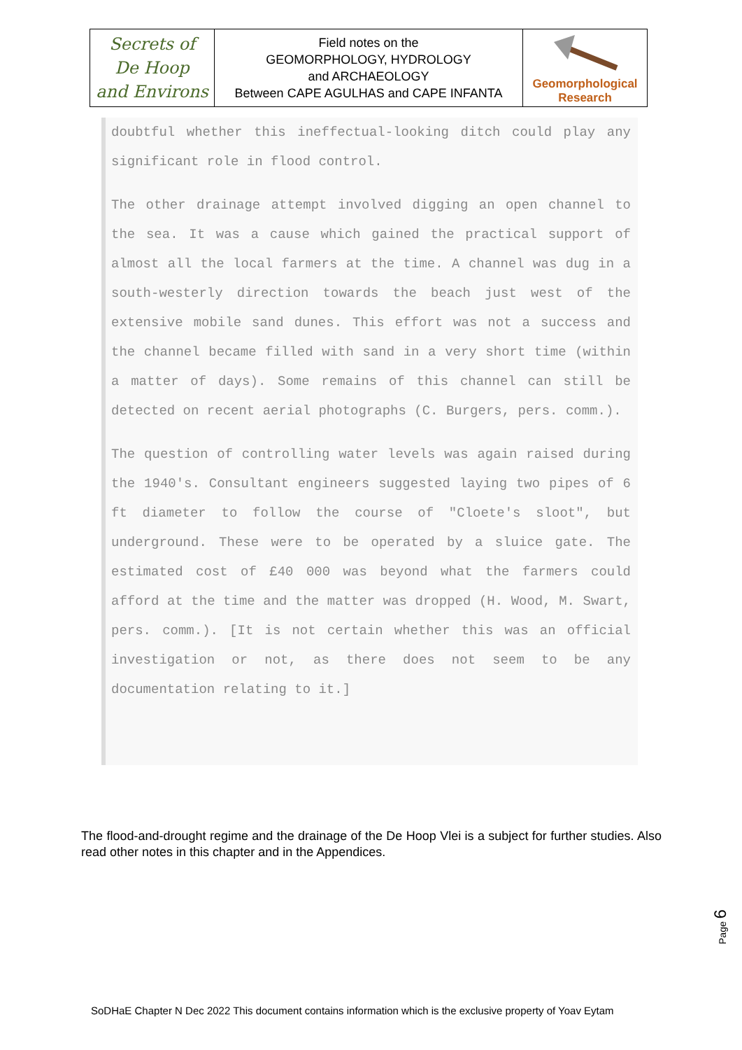| Secrets of De Hoop and Environs | Field notes on the GEOMORPHOLOGY, HYDROLOGY and ARCHAEOLOGY Between CAPE AGULHAS and CAPE INFANTA | Geomorphological Research |
doubtful whether this ineffectual-looking ditch could play any significant role in flood control.
The other drainage attempt involved digging an open channel to the sea. It was a cause which gained the practical support of almost all the local farmers at the time. A channel was dug in a south-westerly direction towards the beach just west of the extensive mobile sand dunes. This effort was not a success and the channel became filled with sand in a very short time (within a matter of days). Some remains of this channel can still be detected on recent aerial photographs (C. Burgers, pers. comm.).
The question of controlling water levels was again raised during the 1940's. Consultant engineers suggested laying two pipes of 6 ft diameter to follow the course of "Cloete's sloot", but underground. These were to be operated by a sluice gate. The estimated cost of £40 000 was beyond what the farmers could afford at the time and the matter was dropped (H. Wood, M. Swart, pers. comm.). [It is not certain whether this was an official investigation or not, as there does not seem to be any documentation relating to it.]
The flood-and-drought regime and the drainage of the De Hoop Vlei is a subject for further studies. Also read other notes in this chapter and in the Appendices.
Page 6
SoDHaE Chapter N Dec 2022 This document contains information which is the exclusive property of Yoav Eytam